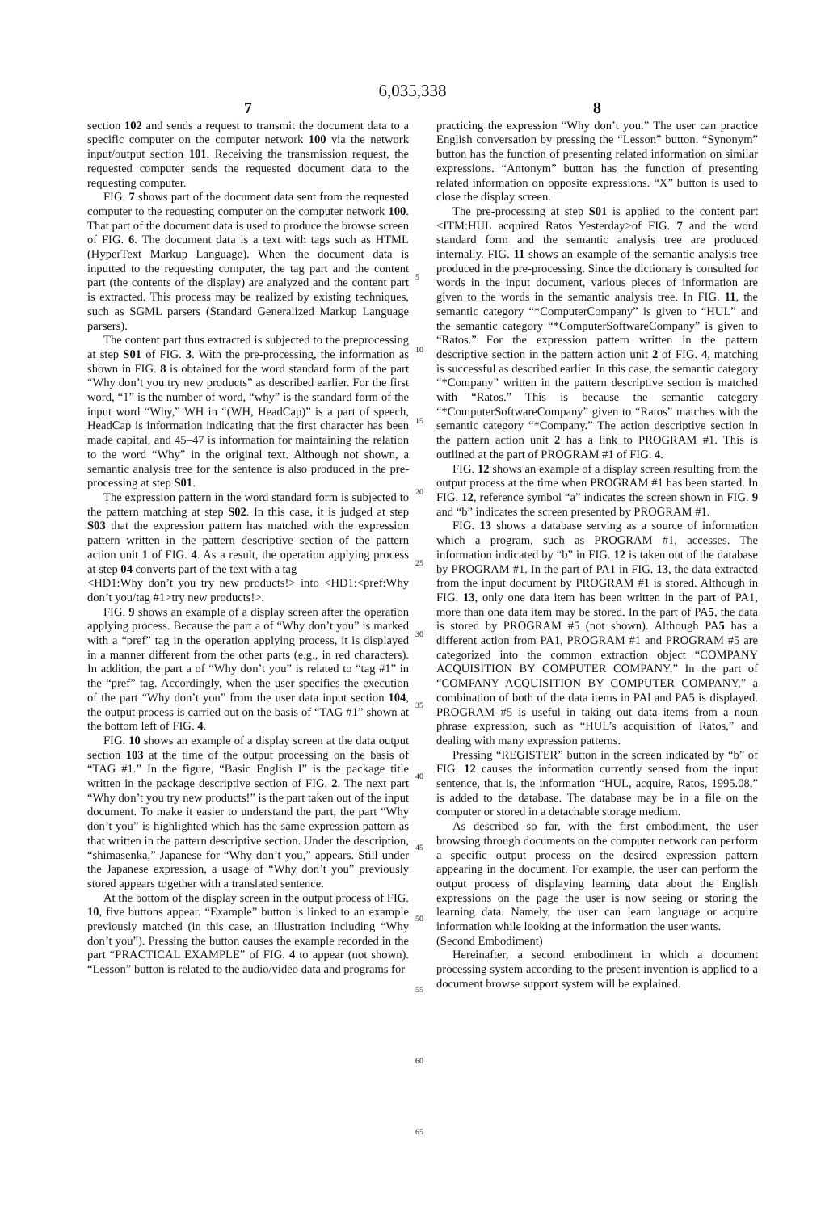6,035,338
7
section 102 and sends a request to transmit the document data to a specific computer on the computer network 100 via the network input/output section 101. Receiving the transmission request, the requested computer sends the requested document data to the requesting computer.
FIG. 7 shows part of the document data sent from the requested computer to the requesting computer on the computer network 100. That part of the document data is used to produce the browse screen of FIG. 6. The document data is a text with tags such as HTML (HyperText Markup Language). When the document data is inputted to the requesting computer, the tag part and the content part (the contents of the display) are analyzed and the content part is extracted. This process may be realized by existing techniques, such as SGML parsers (Standard Generalized Markup Language parsers).
The content part thus extracted is subjected to the preprocessing at step S01 of FIG. 3. With the pre-processing, the information as shown in FIG. 8 is obtained for the word standard form of the part “Why don’t you try new products” as described earlier. For the first word, “1” is the number of word, “why” is the standard form of the input word “Why,” WH in “(WH, HeadCap)” is a part of speech, HeadCap is information indicating that the first character has been made capital, and 45–47 is information for maintaining the relation to the word “Why” in the original text. Although not shown, a semantic analysis tree for the sentence is also produced in the pre-processing at step S01.
The expression pattern in the word standard form is subjected to the pattern matching at step S02. In this case, it is judged at step S03 that the expression pattern has matched with the expression pattern written in the pattern descriptive section of the pattern action unit 1 of FIG. 4. As a result, the operation applying process at step 04 converts part of the text with a tag
<HD1:Why don’t you try new products!> into <HD1:<pref:Why don’t you/tag #1>try new products!>.
FIG. 9 shows an example of a display screen after the operation applying process. Because the part a of “Why don’t you” is marked with a “pref” tag in the operation applying process, it is displayed in a manner different from the other parts (e.g., in red characters). In addition, the part a of “Why don’t you” is related to “tag #1” in the “pref” tag. Accordingly, when the user specifies the execution of the part “Why don’t you” from the user data input section 104, the output process is carried out on the basis of “TAG #1” shown at the bottom left of FIG. 4.
FIG. 10 shows an example of a display screen at the data output section 103 at the time of the output processing on the basis of “TAG #1.” In the figure, “Basic English I” is the package title written in the package descriptive section of FIG. 2. The next part “Why don’t you try new products!” is the part taken out of the input document. To make it easier to understand the part, the part “Why don’t you” is highlighted which has the same expression pattern as that written in the pattern descriptive section. Under the description, “shimasenka,” Japanese for “Why don’t you,” appears. Still under the Japanese expression, a usage of “Why don’t you” previously stored appears together with a translated sentence.
At the bottom of the display screen in the output process of FIG. 10, five buttons appear. “Example” button is linked to an example previously matched (in this case, an illustration including “Why don’t you”). Pressing the button causes the example recorded in the part “PRACTICAL EXAMPLE” of FIG. 4 to appear (not shown). “Lesson” button is related to the audio/video data and programs for
5
10
15
20
25
30
35
40
45
50
55
60
65
8
practicing the expression “Why don’t you.” The user can practice English conversation by pressing the “Lesson” button. “Synonym” button has the function of presenting related information on similar expressions. “Antonym” button has the function of presenting related information on opposite expressions. “X” button is used to close the display screen.
The pre-processing at step S01 is applied to the content part <ITM:HUL acquired Ratos Yesterday>of FIG. 7 and the word standard form and the semantic analysis tree are produced internally. FIG. 11 shows an example of the semantic analysis tree produced in the pre-processing. Since the dictionary is consulted for words in the input document, various pieces of information are given to the words in the semantic analysis tree. In FIG. 11, the semantic category “*ComputerCompany” is given to “HUL” and the semantic category “*ComputerSoftwareCompany” is given to “Ratos.” For the expression pattern written in the pattern descriptive section in the pattern action unit 2 of FIG. 4, matching is successful as described earlier. In this case, the semantic category “*Company” written in the pattern descriptive section is matched with “Ratos.” This is because the semantic category “*ComputerSoftwareCompany” given to “Ratos” matches with the semantic category “*Company.” The action descriptive section in the pattern action unit 2 has a link to PROGRAM #1. This is outlined at the part of PROGRAM #1 of FIG. 4.
FIG. 12 shows an example of a display screen resulting from the output process at the time when PROGRAM #1 has been started. In FIG. 12, reference symbol “a” indicates the screen shown in FIG. 9 and “b” indicates the screen presented by PROGRAM #1.
FIG. 13 shows a database serving as a source of information which a program, such as PROGRAM #1, accesses. The information indicated by “b” in FIG. 12 is taken out of the database by PROGRAM #1. In the part of PA1 in FIG. 13, the data extracted from the input document by PROGRAM #1 is stored. Although in FIG. 13, only one data item has been written in the part of PA1, more than one data item may be stored. In the part of PA5, the data is stored by PROGRAM #5 (not shown). Although PA5 has a different action from PA1, PROGRAM #1 and PROGRAM #5 are categorized into the common extraction object “COMPANY ACQUISITION BY COMPUTER COMPANY.” In the part of “COMPANY ACQUISITION BY COMPUTER COMPANY,” a combination of both of the data items in PAl and PA5 is displayed. PROGRAM #5 is useful in taking out data items from a noun phrase expression, such as “HUL’s acquisition of Ratos,” and dealing with many expression patterns.
Pressing “REGISTER” button in the screen indicated by “b” of FIG. 12 causes the information currently sensed from the input sentence, that is, the information “HUL, acquire, Ratos, 1995.08,” is added to the database. The database may be in a file on the computer or stored in a detachable storage medium.
As described so far, with the first embodiment, the user browsing through documents on the computer network can perform a specific output process on the desired expression pattern appearing in the document. For example, the user can perform the output process of displaying learning data about the English expressions on the page the user is now seeing or storing the learning data. Namely, the user can learn language or acquire information while looking at the information the user wants.
(Second Embodiment)
Hereinafter, a second embodiment in which a document processing system according to the present invention is applied to a document browse support system will be explained.